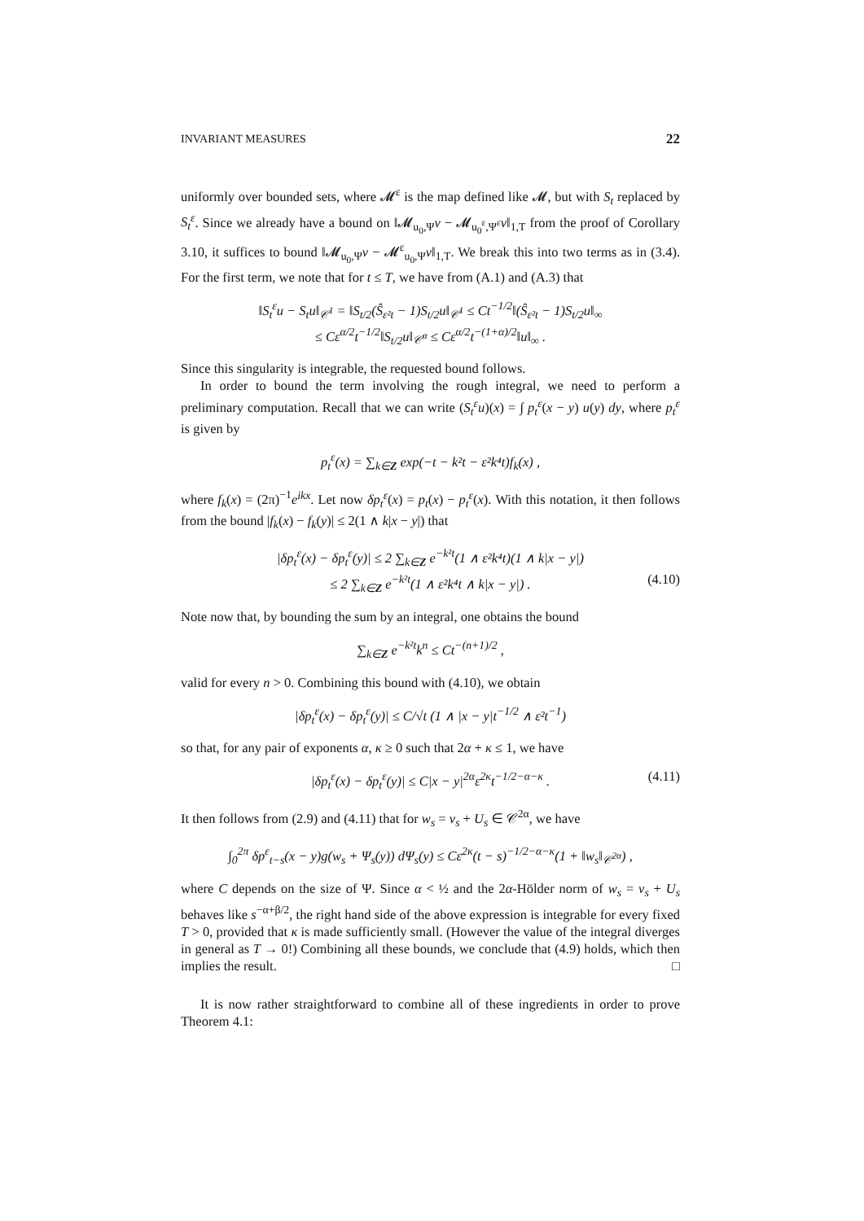INVARIANT MEASURES 22
uniformly over bounded sets, where 𝓜<sup>ε</sup> is the map defined like 𝓜, but with S<sub>t</sub> replaced by S<sub>t</sub><sup>ε</sup>. Since we already have a bound on ‖𝓜<sub>u<sub>0</sub>,Ψ</sub>v − 𝓜<sub>u<sub>0</sub><sup>ε</sup>,Ψ<sup>ε</sup></sub>v‖<sub>1,T</sub> from the proof of Corollary 3.10, it suffices to bound ‖𝓜<sub>u<sub>0</sub>,Ψ</sub>v − 𝓜<sup>ε</sup><sub>u<sub>0</sub>,Ψ</sub>v‖<sub>1,T</sub>. We break this into two terms as in (3.4). For the first term, we note that for t ≤ T, we have from (A.1) and (A.3) that
‖S<sub>t</sub><sup>ε</sup>u − S<sub>t</sub>u‖<sub>𝒞<sup>1</sup></sub> = ‖S<sub>t/2</sub>(Ŝ<sub>ε²t</sub> − 1)S<sub>t/2</sub>u‖<sub>𝒞<sup>1</sup></sub> ≤ Ct<sup>−1/2</sup>‖(Ŝ<sub>ε²t</sub> − 1)S<sub>t/2</sub>u‖<sub>∞</sub>
≤ Cε<sup>α/2</sup>t<sup>−1/2</sup>‖S<sub>t/2</sub>u‖<sub>𝒞<sup>α</sup></sub> ≤ Cε<sup>α/2</sup>t<sup>−(1+α)/2</sup>‖u‖<sub>∞</sub> .
Since this singularity is integrable, the requested bound follows.
In order to bound the term involving the rough integral, we need to perform a preliminary computation. Recall that we can write (S<sub>t</sub><sup>ε</sup>u)(x) = ∫ p<sub>t</sub><sup>ε</sup>(x − y) u(y) dy, where p<sub>t</sub><sup>ε</sup> is given by
p<sub>t</sub><sup>ε</sup>(x) = ∑<sub>k∈Z</sub> exp(−t − k²t − ε²k⁴t)f<sub>k</sub>(x) ,
where f<sub>k</sub>(x) = (2π)<sup>−1</sup>e<sup>ikx</sup>. Let now δp<sub>t</sub><sup>ε</sup>(x) = p<sub>t</sub>(x) − p<sub>t</sub><sup>ε</sup>(x). With this notation, it then follows from the bound |f<sub>k</sub>(x) − f<sub>k</sub>(y)| ≤ 2(1 ∧ k|x − y|) that
|δp<sub>t</sub><sup>ε</sup>(x) − δp<sub>t</sub><sup>ε</sup>(y)| ≤ 2 ∑<sub>k∈Z</sub> e<sup>−k²t</sup>(1 ∧ ε²k⁴t)(1 ∧ k|x − y|)
≤ 2 ∑<sub>k∈Z</sub> e<sup>−k²t</sup>(1 ∧ ε²k⁴t ∧ k|x − y|) . (4.10)
Note now that, by bounding the sum by an integral, one obtains the bound
∑<sub>k∈Z</sub> e<sup>−k²t</sup>k<sup>n</sup> ≤ Ct<sup>−(n+1)/2</sup> ,
valid for every n > 0. Combining this bound with (4.10), we obtain
|δp<sub>t</sub><sup>ε</sup>(x) − δp<sub>t</sub><sup>ε</sup>(y)| ≤ C/√t (1 ∧ |x − y|t<sup>−1/2</sup> ∧ ε²t<sup>−1</sup>)
so that, for any pair of exponents α, κ ≥ 0 such that 2α + κ ≤ 1, we have
|δp<sub>t</sub><sup>ε</sup>(x) − δp<sub>t</sub><sup>ε</sup>(y)| ≤ C|x − y|<sup>2α</sup>ε<sup>2κ</sup>t<sup>−1/2−α−κ</sup> . (4.11)
It then follows from (2.9) and (4.11) that for w<sub>s</sub> = v<sub>s</sub> + U<sub>s</sub> ∈ 𝒞<sup>2α</sup>, we have
∫<sub>0</sub><sup>2π</sup> δp<sup>ε</sup><sub>t−s</sub>(x − y)g(w<sub>s</sub> + Ψ<sub>s</sub>(y)) dΨ<sub>s</sub>(y) ≤ Cε<sup>2κ</sup>(t − s)<sup>−1/2−α−κ</sup>(1 + ‖w<sub>s</sub>‖<sub>𝒞<sup>2α</sup></sub>) ,
where C depends on the size of Ψ. Since α < ½ and the 2α-Hölder norm of w<sub>s</sub> = v<sub>s</sub> + U<sub>s</sub> behaves like s<sup>−α+β/2</sup>, the right hand side of the above expression is integrable for every fixed T > 0, provided that κ is made sufficiently small. (However the value of the integral diverges in general as T → 0!) Combining all these bounds, we conclude that (4.9) holds, which then implies the result. □
It is now rather straightforward to combine all of these ingredients in order to prove Theorem 4.1: